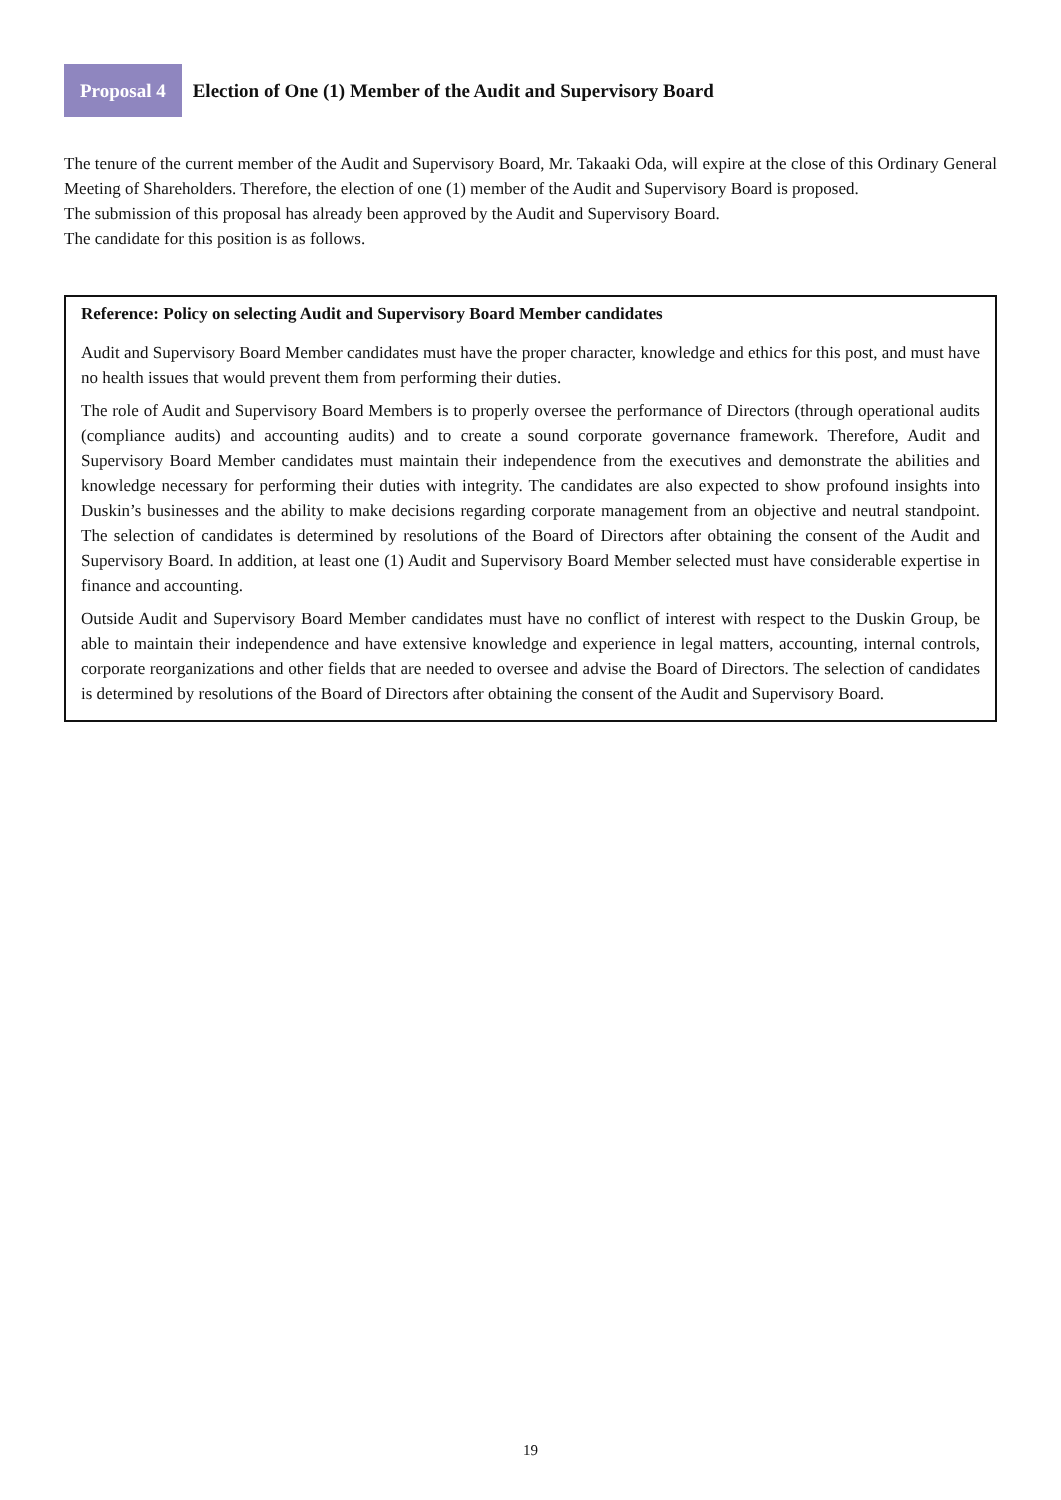Proposal 4
Election of One (1) Member of the Audit and Supervisory Board
The tenure of the current member of the Audit and Supervisory Board, Mr. Takaaki Oda, will expire at the close of this Ordinary General Meeting of Shareholders. Therefore, the election of one (1) member of the Audit and Supervisory Board is proposed.
The submission of this proposal has already been approved by the Audit and Supervisory Board.
The candidate for this position is as follows.
Reference: Policy on selecting Audit and Supervisory Board Member candidates
Audit and Supervisory Board Member candidates must have the proper character, knowledge and ethics for this post, and must have no health issues that would prevent them from performing their duties.
The role of Audit and Supervisory Board Members is to properly oversee the performance of Directors (through operational audits (compliance audits) and accounting audits) and to create a sound corporate governance framework. Therefore, Audit and Supervisory Board Member candidates must maintain their independence from the executives and demonstrate the abilities and knowledge necessary for performing their duties with integrity. The candidates are also expected to show profound insights into Duskin’s businesses and the ability to make decisions regarding corporate management from an objective and neutral standpoint. The selection of candidates is determined by resolutions of the Board of Directors after obtaining the consent of the Audit and Supervisory Board. In addition, at least one (1) Audit and Supervisory Board Member selected must have considerable expertise in finance and accounting.
Outside Audit and Supervisory Board Member candidates must have no conflict of interest with respect to the Duskin Group, be able to maintain their independence and have extensive knowledge and experience in legal matters, accounting, internal controls, corporate reorganizations and other fields that are needed to oversee and advise the Board of Directors. The selection of candidates is determined by resolutions of the Board of Directors after obtaining the consent of the Audit and Supervisory Board.
19